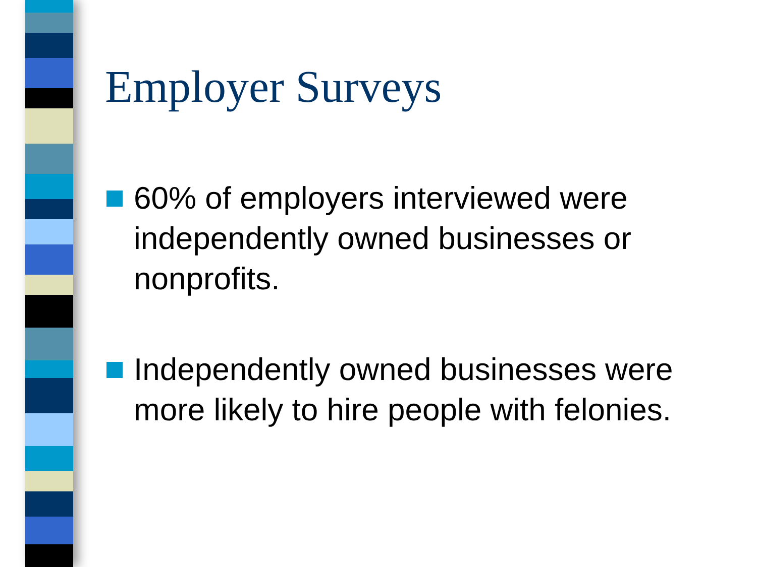Employer Surveys
60% of employers interviewed were independently owned businesses or nonprofits.
Independently owned businesses were more likely to hire people with felonies.